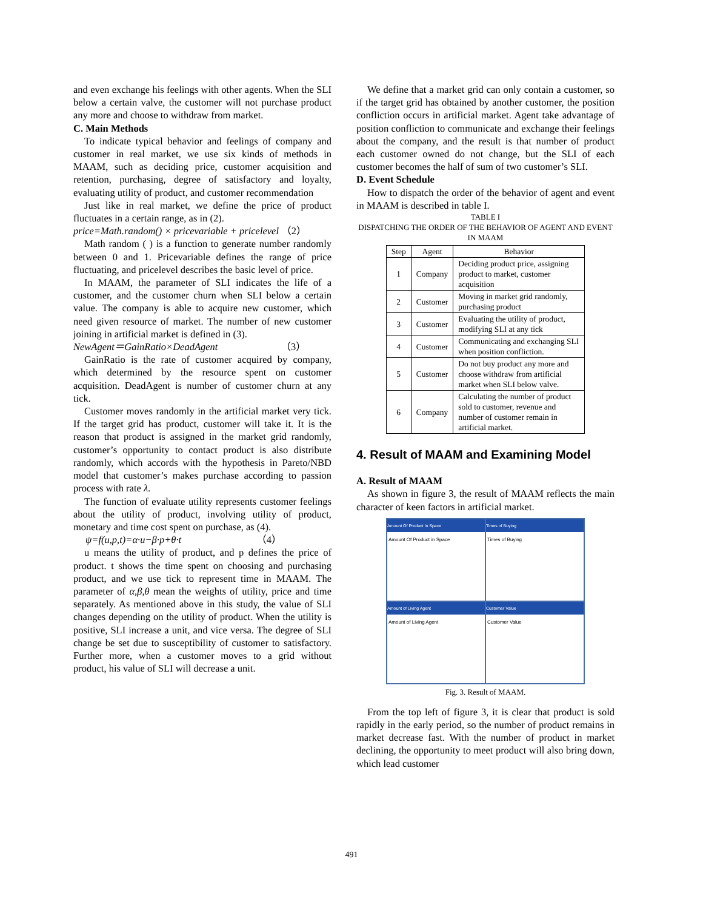and even exchange his feelings with other agents. When the SLI below a certain valve, the customer will not purchase product any more and choose to withdraw from market.
C. Main Methods
To indicate typical behavior and feelings of company and customer in real market, we use six kinds of methods in MAAM, such as deciding price, customer acquisition and retention, purchasing, degree of satisfactory and loyalty, evaluating utility of product, and customer recommendation
Just like in real market, we define the price of product fluctuates in a certain range, as in (2).
price=Math.random() × pricevariable + pricelevel （2）
Math random ( ) is a function to generate number randomly between 0 and 1. Pricevariable defines the range of price fluctuating, and pricelevel describes the basic level of price.
In MAAM, the parameter of SLI indicates the life of a customer, and the customer churn when SLI below a certain value. The company is able to acquire new customer, which need given resource of market. The number of new customer joining in artificial market is defined in (3).
NewAgent＝GainRatio×DeadAgent （3）
GainRatio is the rate of customer acquired by company, which determined by the resource spent on customer acquisition. DeadAgent is number of customer churn at any tick.
Customer moves randomly in the artificial market very tick. If the target grid has product, customer will take it. It is the reason that product is assigned in the market grid randomly, customer’s opportunity to contact product is also distribute randomly, which accords with the hypothesis in Pareto/NBD model that customer’s makes purchase according to passion process with rate λ.
The function of evaluate utility represents customer feelings about the utility of product, involving utility of product, monetary and time cost spent on purchase, as (4).
ψ=f(u,p,t)=α·u−β·p+θ·t （4）
u means the utility of product, and p defines the price of product. t shows the time spent on choosing and purchasing product, and we use tick to represent time in MAAM. The parameter of α,β,θ mean the weights of utility, price and time separately. As mentioned above in this study, the value of SLI changes depending on the utility of product. When the utility is positive, SLI increase a unit, and vice versa. The degree of SLI change be set due to susceptibility of customer to satisfactory. Further more, when a customer moves to a grid without product, his value of SLI will decrease a unit.
We define that a market grid can only contain a customer, so if the target grid has obtained by another customer, the position confliction occurs in artificial market. Agent take advantage of position confliction to communicate and exchange their feelings about the company, and the result is that number of product each customer owned do not change, but the SLI of each customer becomes the half of sum of two customer’s SLI.
D. Event Schedule
How to dispatch the order of the behavior of agent and event in MAAM is described in table I.
TABLE I
DISPATCHING THE ORDER OF THE BEHAVIOR OF AGENT AND EVENT IN MAAM
| Step | Agent | Behavior |
| --- | --- | --- |
| 1 | Company | Deciding product price, assigning product to market, customer acquisition |
| 2 | Customer | Moving in market grid randomly, purchasing product |
| 3 | Customer | Evaluating the utility of product, modifying SLI at any tick |
| 4 | Customer | Communicating and exchanging SLI when position confliction. |
| 5 | Customer | Do not buy product any more and choose withdraw from artificial market when SLI below valve. |
| 6 | Company | Calculating the number of product sold to customer, revenue and number of customer remain in artificial market. |
4. Result of MAAM and Examining Model
A. Result of MAAM
As shown in figure 3, the result of MAAM reflects the main character of keen factors in artificial market.
Amount Of Product In Space
Amount Of Product in Space
Times of Buying
Times of Buying
Amount of Living Agent
Amount of Living Agent
Customer Value
Customer Value
Fig. 3. Result of MAAM.
From the top left of figure 3, it is clear that product is sold rapidly in the early period, so the number of product remains in market decrease fast. With the number of product in market declining, the opportunity to meet product will also bring down, which lead customer
491